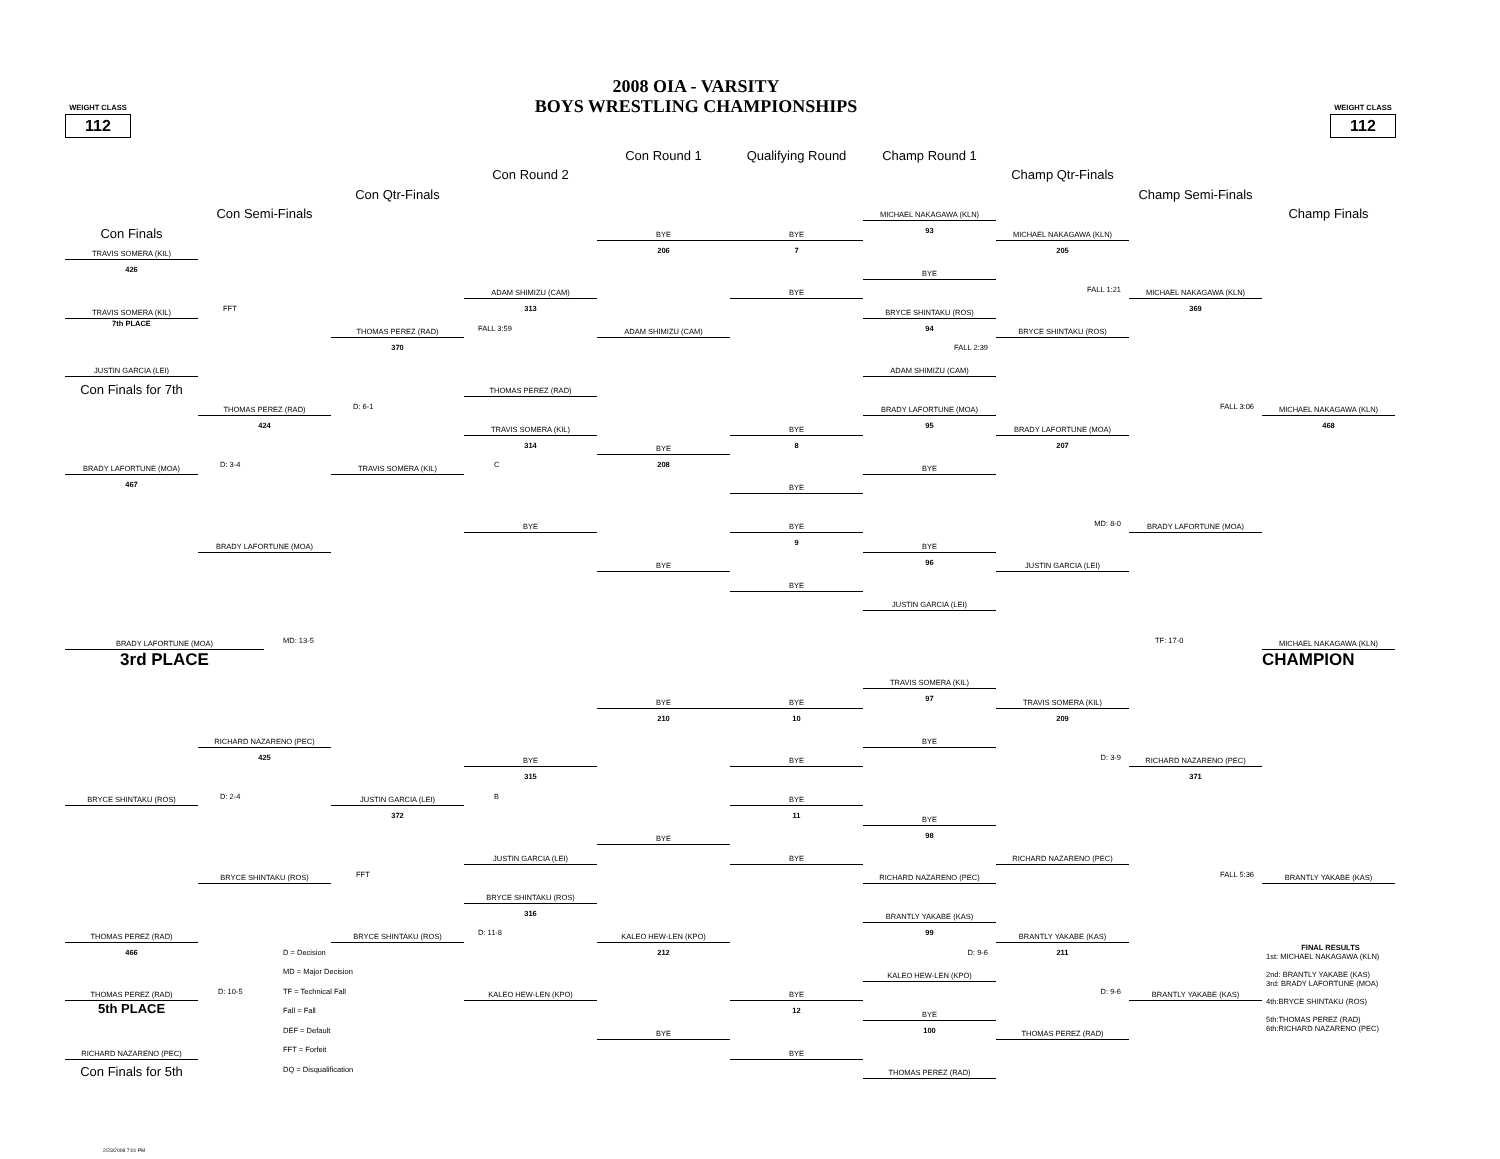WEIGHT CLASS
112
2008 OIA - VARSITY
BOYS WRESTLING CHAMPIONSHIPS
WEIGHT CLASS
112
Con Round 1
Qualifying Round
Champ Round 1
Con Round 2
Champ Qtr-Finals
Con Qtr-Finals
Champ Semi-Finals
Con Semi-Finals
MICHAEL NAKAGAWA (KLN)
Champ Finals
Con Finals
BYE
BYE
93
MICHAEL NAKAGAWA (KLN)
TRAVIS SOMERA (KIL)
206
7
205
426
BYE
ADAM SHIMIZU (CAM)
BYE
FALL 1:21
MICHAEL NAKAGAWA (KLN)
TRAVIS SOMERA (KIL)
FFT
313
BRYCE SHINTAKU (ROS)
369
7th PLACE
THOMAS PEREZ (RAD)
FALL 3:59
ADAM SHIMIZU (CAM)
94
BRYCE SHINTAKU (ROS)
370
FALL 2:39
JUSTIN GARCIA (LEI)
ADAM SHIMIZU (CAM)
Con Finals for 7th
THOMAS PEREZ (RAD)
THOMAS PEREZ (RAD)
D: 6-1
BRADY LAFORTUNE (MOA)
FALL 3:06
MICHAEL NAKAGAWA (KLN)
424
TRAVIS SOMERA (KIL)
BYE
95
BRADY LAFORTUNE (MOA)
468
314
BYE
8
207
BRADY LAFORTUNE (MOA)
D: 3-4
TRAVIS SOMERA (KIL)
C
208
BYE
467
BYE
BYE
BYE
MD: 8-0
BRADY LAFORTUNE (MOA)
BRADY LAFORTUNE (MOA)
9
BYE
BYE
96
JUSTIN GARCIA (LEI)
BYE
JUSTIN GARCIA (LEI)
BRADY LAFORTUNE (MOA)
MD: 13-5
TF: 17-0
MICHAEL NAKAGAWA (KLN)
3rd PLACE
CHAMPION
TRAVIS SOMERA (KIL)
BYE
BYE
97
TRAVIS SOMERA (KIL)
210
10
209
RICHARD NAZARENO (PEC)
BYE
425
BYE
BYE
D: 3-9
RICHARD NAZARENO (PEC)
315
371
BRYCE SHINTAKU (ROS)
D: 2-4
JUSTIN GARCIA (LEI)
B
BYE
372
11
BYE
BYE
98
JUSTIN GARCIA (LEI)
BYE
RICHARD NAZARENO (PEC)
BRYCE SHINTAKU (ROS)
FFT
RICHARD NAZARENO (PEC)
FALL 5:36
BRANTLY YAKABE (KAS)
BRYCE SHINTAKU (ROS)
316
BRANTLY YAKABE (KAS)
THOMAS PEREZ (RAD)
BRYCE SHINTAKU (ROS)
D: 11-8
KALEO HEW-LEN (KPO)
99
BRANTLY YAKABE (KAS)
466
D = Decision
212
D: 9-6
211
FINAL RESULTS
1st: MICHAEL NAKAGAWA (KLN)
2nd: BRANTLY YAKABE (KAS)
3rd: BRADY LAFORTUNE (MOA)
4th:BRYCE SHINTAKU (ROS)
5th:THOMAS PEREZ (RAD)
6th:RICHARD NAZARENO (PEC)
MD = Major Decision
KALEO HEW-LEN (KPO)
THOMAS PEREZ (RAD)
D: 10-5
TF = Technical Fall
KALEO HEW-LEN (KPO)
BYE
D: 9-6
BRANTLY YAKABE (KAS)
5th PLACE
Fall = Fall
12
BYE
DEF = Default
BYE
100
THOMAS PEREZ (RAD)
RICHARD NAZARENO (PEC)
FFT = Forfeit
BYE
Con Finals for 5th
DQ = Disqualification
THOMAS PEREZ (RAD)
2/23/2008 7:01 PM